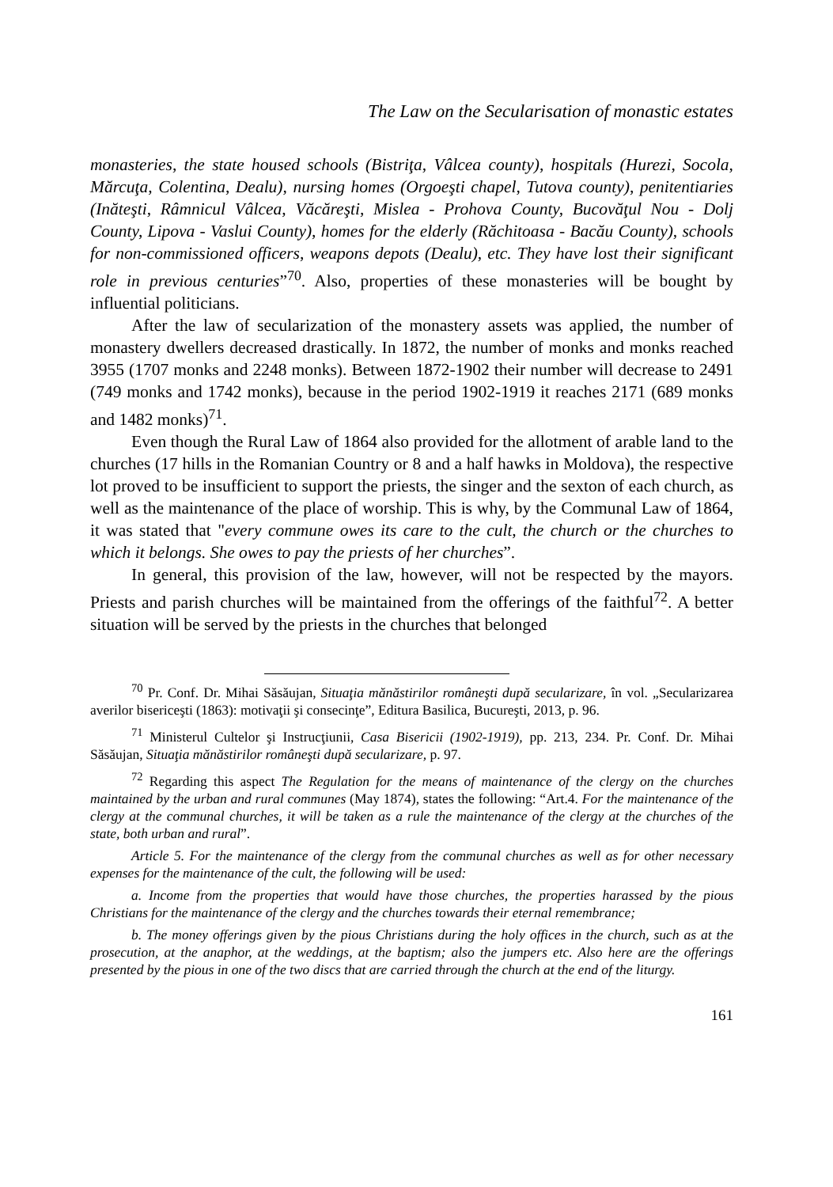The Law on the Secularisation of monastic estates
monasteries, the state housed schools (Bistriţa, Vâlcea county), hospitals (Hurezi, Socola, Mărcuţa, Colentina, Dealu), nursing homes (Orgoeşti chapel, Tutova county), penitentiaries (Inăteşti, Râmnicul Vâlcea, Văcăreşti, Mislea - Prohova County, Bucovăţul Nou - Dolj County, Lipova - Vaslui County), homes for the elderly (Răchitoasa - Bacău County), schools for non-commissioned officers, weapons depots (Dealu), etc. They have lost their significant role in previous centuries”<sup>70</sup>. Also, properties of these monasteries will be bought by influential politicians.
After the law of secularization of the monastery assets was applied, the number of monastery dwellers decreased drastically. In 1872, the number of monks and monks reached 3955 (1707 monks and 2248 monks). Between 1872-1902 their number will decrease to 2491 (749 monks and 1742 monks), because in the period 1902-1919 it reaches 2171 (689 monks and 1482 monks)<sup>71</sup>.
Even though the Rural Law of 1864 also provided for the allotment of arable land to the churches (17 hills in the Romanian Country or 8 and a half hawks in Moldova), the respective lot proved to be insufficient to support the priests, the singer and the sexton of each church, as well as the maintenance of the place of worship. This is why, by the Communal Law of 1864, it was stated that "every commune owes its care to the cult, the church or the churches to which it belongs. She owes to pay the priests of her churches”.
In general, this provision of the law, however, will not be respected by the mayors. Priests and parish churches will be maintained from the offerings of the faithful<sup>72</sup>. A better situation will be served by the priests in the churches that belonged
<sup>70</sup> Pr. Conf. Dr. Mihai Săsăujan, Situaţia mănăstirilor româneşti după secularizare, în vol. „Secularizarea averilor bisericeşti (1863): motivaţii şi consecinţe”, Editura Basilica, Bucureşti, 2013, p. 96.
<sup>71</sup> Ministerul Cultelor şi Instrucţiunii, Casa Bisericii (1902-1919), pp. 213, 234. Pr. Conf. Dr. Mihai Săsăujan, Situaţia mănăstirilor româneşti după secularizare, p. 97.
<sup>72</sup> Regarding this aspect The Regulation for the means of maintenance of the clergy on the churches maintained by the urban and rural communes (May 1874), states the following: “Art.4. For the maintenance of the clergy at the communal churches, it will be taken as a rule the maintenance of the clergy at the churches of the state, both urban and rural”.
Article 5. For the maintenance of the clergy from the communal churches as well as for other necessary expenses for the maintenance of the cult, the following will be used:
a. Income from the properties that would have those churches, the properties harassed by the pious Christians for the maintenance of the clergy and the churches towards their eternal remembrance;
b. The money offerings given by the pious Christians during the holy offices in the church, such as at the prosecution, at the anaphor, at the weddings, at the baptism; also the jumpers etc. Also here are the offerings presented by the pious in one of the two discs that are carried through the church at the end of the liturgy.
161